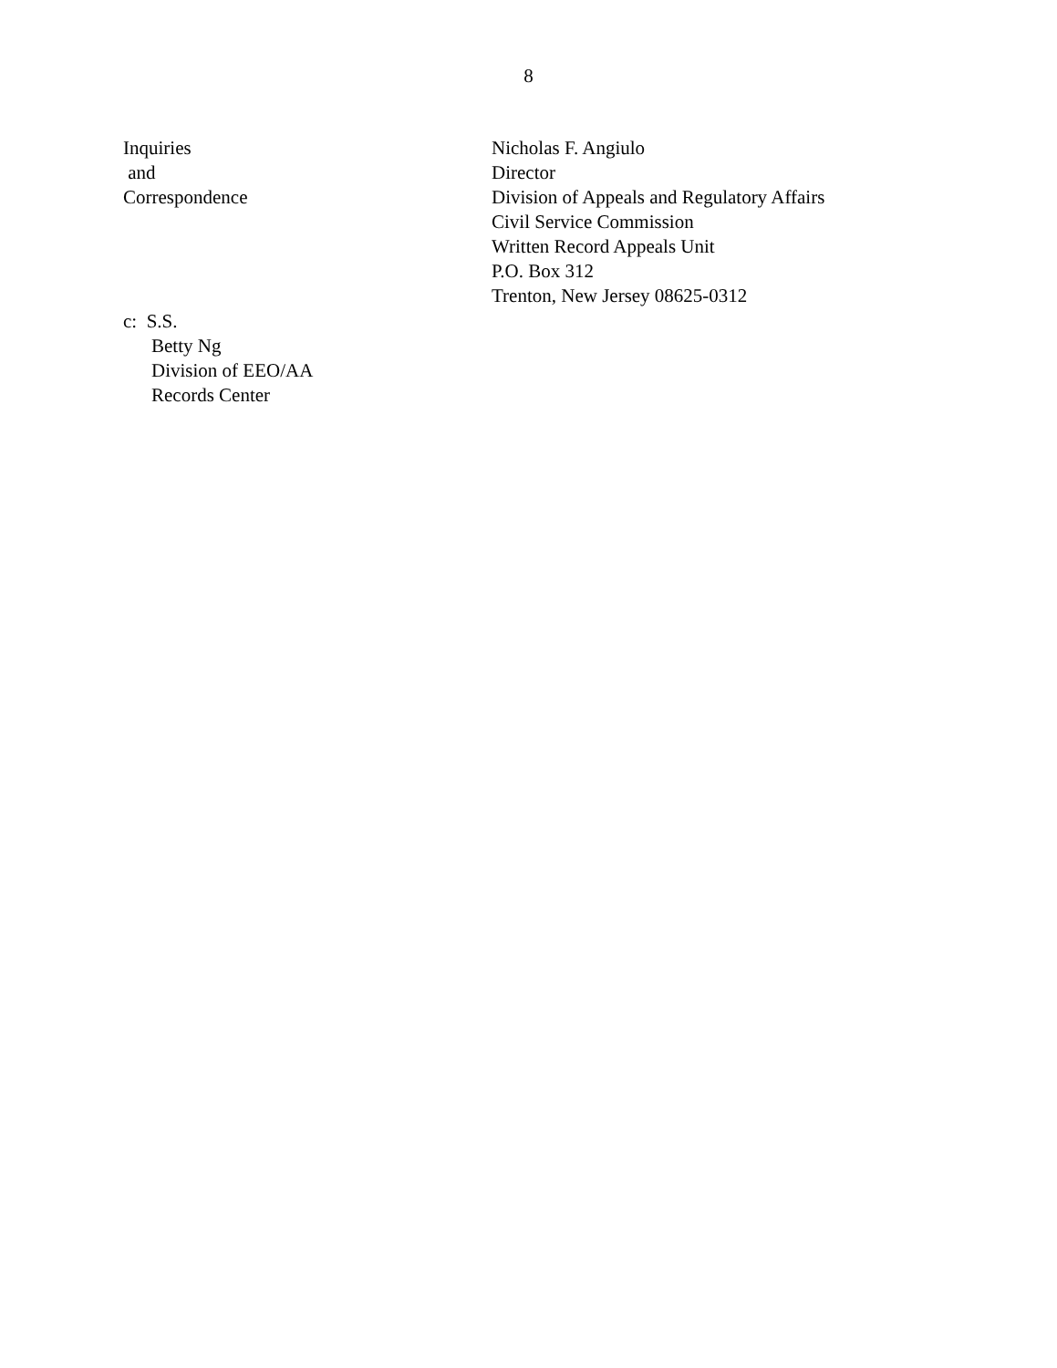8
Inquiries
and
Correspondence
Nicholas F. Angiulo
Director
Division of Appeals and Regulatory Affairs
Civil Service Commission
Written Record Appeals Unit
P.O. Box 312
Trenton, New Jersey 08625-0312
c: S.S.
Betty Ng
Division of EEO/AA
Records Center